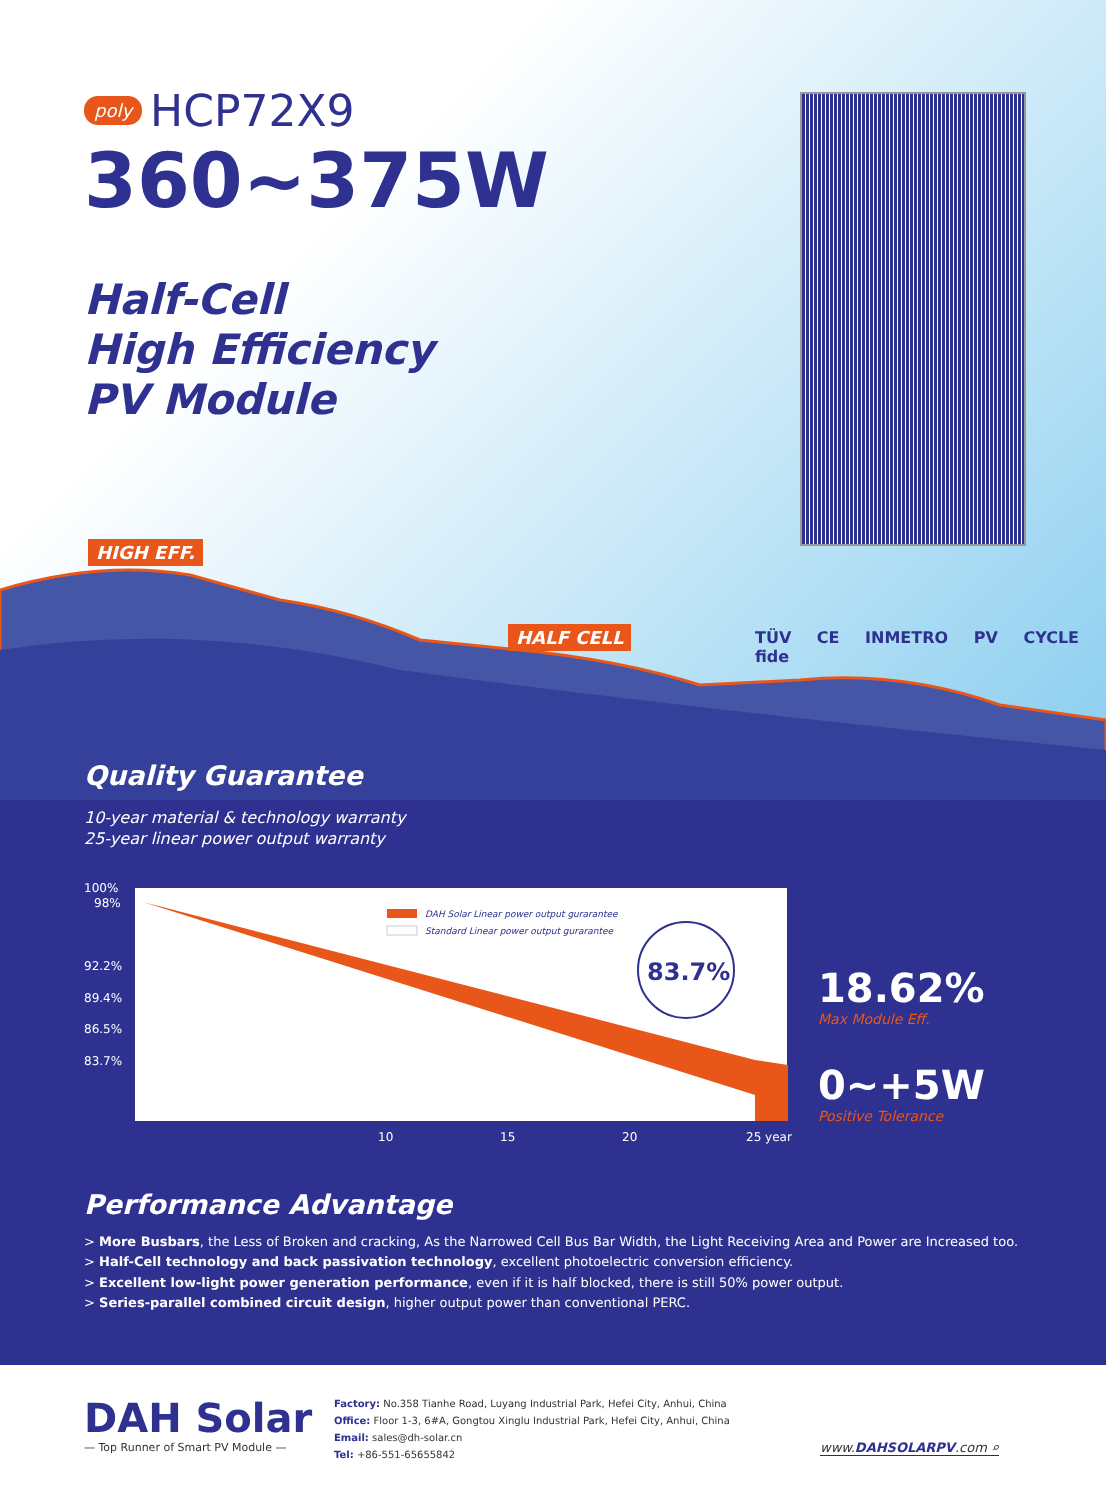poly HCP72X9
360~375W
Half-Cell
High Efficiency
PV Module
HIGH EFF.
HALF CELL TÜV CE INMETRO PV CYCLE fide
Quality Guarantee
10-year material & technology warranty
25-year linear power output warranty
100%
98%
92.2%
89.4%
86.5%
83.7%
10
15
20
25 year
DAH Solar Linear power output gurarantee
Standard Linear power output gurarantee
83.7%
18.62%
Max Module Eff.
0~+5W
Positive Tolerance
Performance Advantage
> More Busbars, the Less of Broken and cracking, As the Narrowed Cell Bus Bar Width, the Light Receiving Area and Power are Increased too.
> Half-Cell technology and back passivation technology, excellent photoelectric conversion efficiency.
> Excellent low-light power generation performance, even if it is half blocked, there is still 50% power output.
> Series-parallel combined circuit design, higher output power than conventional PERC.
DAH Solar
— Top Runner of Smart PV Module —
Factory: No.358 Tianhe Road, Luyang Industrial Park, Hefei City, Anhui, China
Office: Floor 1-3, 6#A, Gongtou Xinglu Industrial Park, Hefei City, Anhui, China
Email: sales@dh-solar.cn
Tel: +86-551-65655842
www.DAHSOLARPV.com ⌕